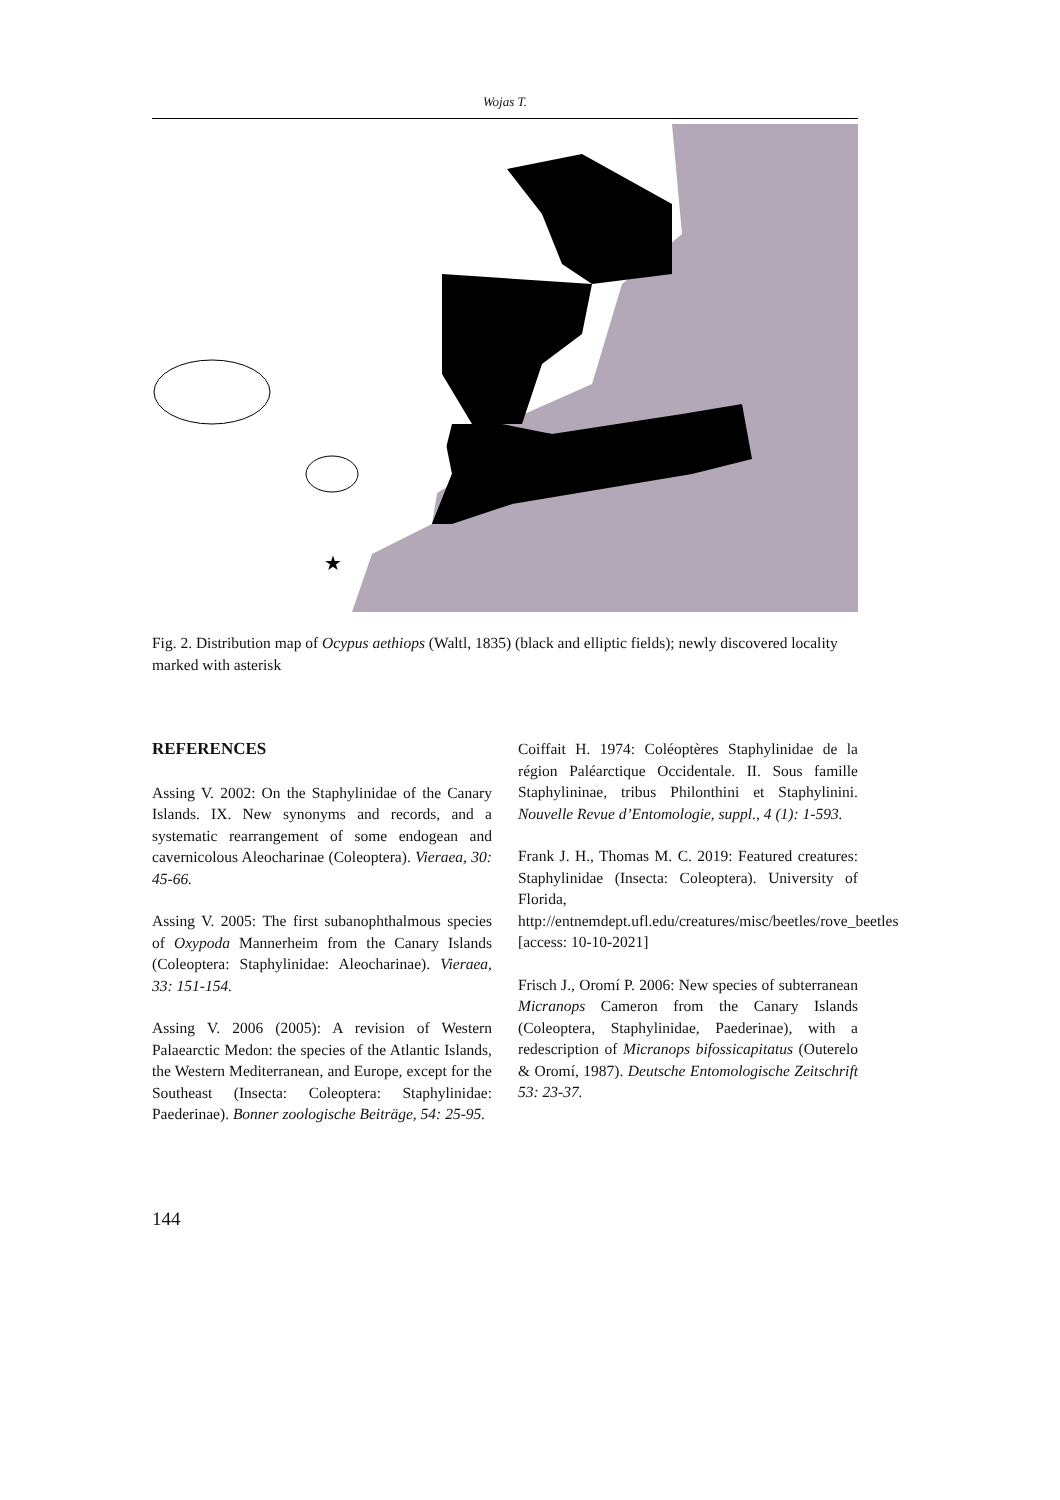Wojas T.
★
Fig. 2. Distribution map of Ocypus aethiops (Waltl, 1835) (black and elliptic fields); newly discovered locality marked with asterisk
REFERENCES
Assing V. 2002: On the Staphylinidae of the Canary Islands. IX. New synonyms and records, and a systematic rearrangement of some endogean and cavernicolous Aleocharinae (Coleoptera). Vieraea, 30: 45-66.
Assing V. 2005: The first subanophthalmous species of Oxypoda Mannerheim from the Canary Islands (Coleoptera: Staphylinidae: Aleocharinae). Vieraea, 33: 151-154.
Assing V. 2006 (2005): A revision of Western Palaearctic Medon: the species of the Atlantic Islands, the Western Mediterranean, and Europe, except for the Southeast (Insecta: Coleoptera: Staphylinidae: Paederinae). Bonner zoologische Beiträge, 54: 25-95.
Coiffait H. 1974: Coléoptères Staphylinidae de la région Paléarctique Occidentale. II. Sous famille Staphylininae, tribus Philonthini et Staphylinini. Nouvelle Revue d’Entomologie, suppl., 4 (1): 1-593.
Frank J. H., Thomas M. C. 2019: Featured creatures: Staphylinidae (Insecta: Coleoptera). University of Florida, http://entnemdept.ufl.edu/creatures/misc/beetles/rove_beetles [access: 10-10-2021]
Frisch J., Oromí P. 2006: New species of subterranean Micranops Cameron from the Canary Islands (Coleoptera, Staphylinidae, Paederinae), with a redescription of Micranops bifossicapitatus (Outerelo & Oromí, 1987). Deutsche Entomologische Zeitschrift 53: 23-37.
144